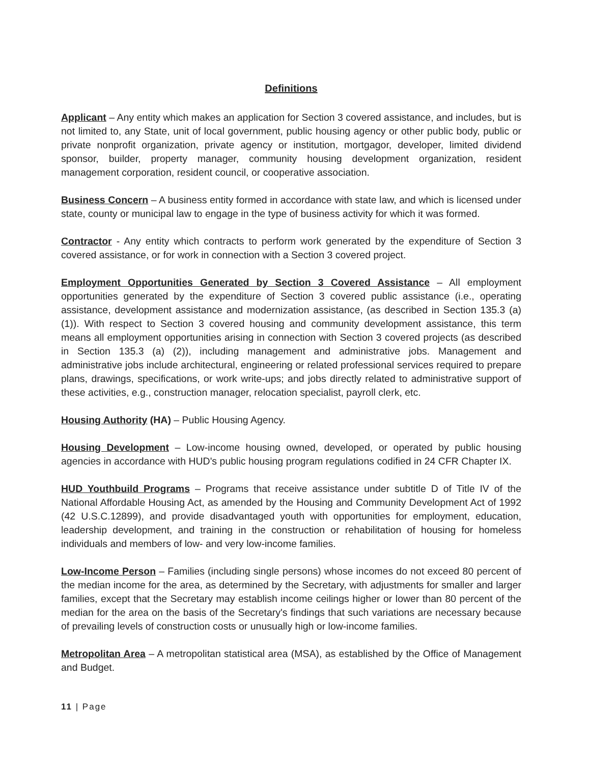Definitions
Applicant – Any entity which makes an application for Section 3 covered assistance, and includes, but is not limited to, any State, unit of local government, public housing agency or other public body, public or private nonprofit organization, private agency or institution, mortgagor, developer, limited dividend sponsor, builder, property manager, community housing development organization, resident management corporation, resident council, or cooperative association.
Business Concern – A business entity formed in accordance with state law, and which is licensed under state, county or municipal law to engage in the type of business activity for which it was formed.
Contractor - Any entity which contracts to perform work generated by the expenditure of Section 3 covered assistance, or for work in connection with a Section 3 covered project.
Employment Opportunities Generated by Section 3 Covered Assistance – All employment opportunities generated by the expenditure of Section 3 covered public assistance (i.e., operating assistance, development assistance and modernization assistance, (as described in Section 135.3 (a) (1)). With respect to Section 3 covered housing and community development assistance, this term means all employment opportunities arising in connection with Section 3 covered projects (as described in Section 135.3 (a) (2)), including management and administrative jobs. Management and administrative jobs include architectural, engineering or related professional services required to prepare plans, drawings, specifications, or work write-ups; and jobs directly related to administrative support of these activities, e.g., construction manager, relocation specialist, payroll clerk, etc.
Housing Authority (HA) – Public Housing Agency.
Housing Development – Low-income housing owned, developed, or operated by public housing agencies in accordance with HUD's public housing program regulations codified in 24 CFR Chapter IX.
HUD Youthbuild Programs – Programs that receive assistance under subtitle D of Title IV of the National Affordable Housing Act, as amended by the Housing and Community Development Act of 1992 (42 U.S.C.12899), and provide disadvantaged youth with opportunities for employment, education, leadership development, and training in the construction or rehabilitation of housing for homeless individuals and members of low- and very low-income families.
Low-Income Person – Families (including single persons) whose incomes do not exceed 80 percent of the median income for the area, as determined by the Secretary, with adjustments for smaller and larger families, except that the Secretary may establish income ceilings higher or lower than 80 percent of the median for the area on the basis of the Secretary's findings that such variations are necessary because of prevailing levels of construction costs or unusually high or low-income families.
Metropolitan Area – A metropolitan statistical area (MSA), as established by the Office of Management and Budget.
11 | Page